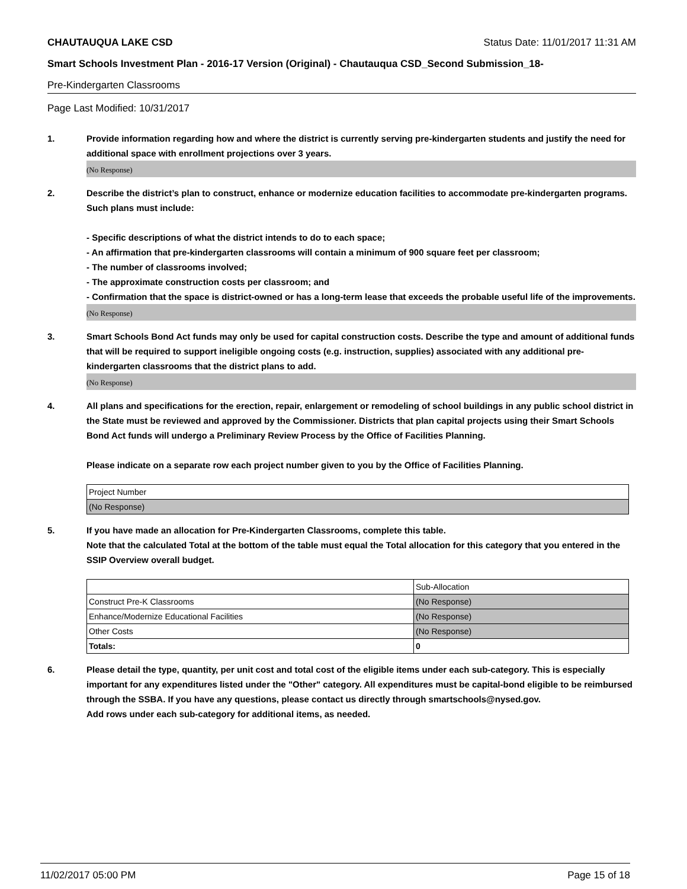CHAUTAUQUA LAKE CSD Status Date: 11/01/2017 11:31 AM
Smart Schools Investment Plan - 2016-17 Version (Original) - Chautauqua CSD_Second Submission_18-
Pre-Kindergarten Classrooms
Page Last Modified: 10/31/2017
1. Provide information regarding how and where the district is currently serving pre-kindergarten students and justify the need for additional space with enrollment projections over 3 years.
(No Response)
2. Describe the district’s plan to construct, enhance or modernize education facilities to accommodate pre-kindergarten programs. Such plans must include:
- Specific descriptions of what the district intends to do to each space;
- An affirmation that pre-kindergarten classrooms will contain a minimum of 900 square feet per classroom;
- The number of classrooms involved;
- The approximate construction costs per classroom; and
- Confirmation that the space is district-owned or has a long-term lease that exceeds the probable useful life of the improvements.
(No Response)
3. Smart Schools Bond Act funds may only be used for capital construction costs. Describe the type and amount of additional funds that will be required to support ineligible ongoing costs (e.g. instruction, supplies) associated with any additional pre-kindergarten classrooms that the district plans to add.
(No Response)
4. All plans and specifications for the erection, repair, enlargement or remodeling of school buildings in any public school district in the State must be reviewed and approved by the Commissioner. Districts that plan capital projects using their Smart Schools Bond Act funds will undergo a Preliminary Review Process by the Office of Facilities Planning.
Please indicate on a separate row each project number given to you by the Office of Facilities Planning.
| Project Number |
| (No Response) |
5. If you have made an allocation for Pre-Kindergarten Classrooms, complete this table.
Note that the calculated Total at the bottom of the table must equal the Total allocation for this category that you entered in the SSIP Overview overall budget.
| | Sub-Allocation |
| Construct Pre-K Classrooms | (No Response) |
| Enhance/Modernize Educational Facilities | (No Response) |
| Other Costs | (No Response) |
| Totals: | 0 |
6. Please detail the type, quantity, per unit cost and total cost of the eligible items under each sub-category. This is especially important for any expenditures listed under the "Other" category. All expenditures must be capital-bond eligible to be reimbursed through the SSBA. If you have any questions, please contact us directly through smartschools@nysed.gov.
Add rows under each sub-category for additional items, as needed.
11/02/2017 05:00 PM Page 15 of 18